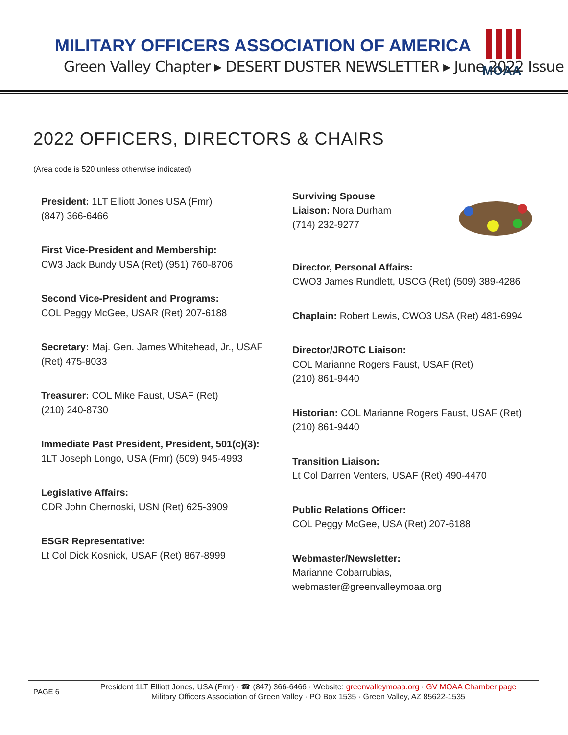MILITARY OFFICERS ASSOCIATION OF AMERICA
Green Valley Chapter ▸ DESERT DUSTER NEWSLETTER ▸ June 2022 Issue
MOAA
2022 OFFICERS, DIRECTORS & CHAIRS
(Area code is 520 unless otherwise indicated)
President: 1LT Elliott Jones USA (Fmr)
(847) 366-6466
First Vice-President and Membership:
CW3 Jack Bundy USA (Ret) (951) 760-8706
Second Vice-President and Programs:
COL Peggy McGee, USAR (Ret) 207-6188
Secretary: Maj. Gen. James Whitehead, Jr., USAF (Ret) 475-8033
Treasurer: COL Mike Faust, USAF (Ret)
(210) 240-8730
Immediate Past President, President, 501(c)(3):
1LT Joseph Longo, USA (Fmr) (509) 945-4993
Legislative Affairs:
CDR John Chernoski, USN (Ret) 625-3909
ESGR Representative:
Lt Col Dick Kosnick, USAF (Ret) 867-8999
Surviving Spouse
Liaison: Nora Durham
(714) 232-9277
Director, Personal Affairs:
CWO3 James Rundlett, USCG (Ret) (509) 389-4286
Chaplain: Robert Lewis, CWO3 USA (Ret) 481-6994
Director/JROTC Liaison:
COL Marianne Rogers Faust, USAF (Ret)
(210) 861-9440
Historian: COL Marianne Rogers Faust, USAF (Ret)
(210) 861-9440
Transition Liaison:
Lt Col Darren Venters, USAF (Ret) 490-4470
Public Relations Officer:
COL Peggy McGee, USA (Ret) 207-6188
Webmaster/Newsletter:
Marianne Cobarrubias, webmaster@greenvalleymoaa.org
PAGE 6
President 1LT Elliott Jones, USA (Fmr) · ☎ (847) 366-6466 · Website: greenvalleymoaa.org · GV MOAA Chamber page
Military Officers Association of Green Valley · PO Box 1535 · Green Valley, AZ 85622-1535